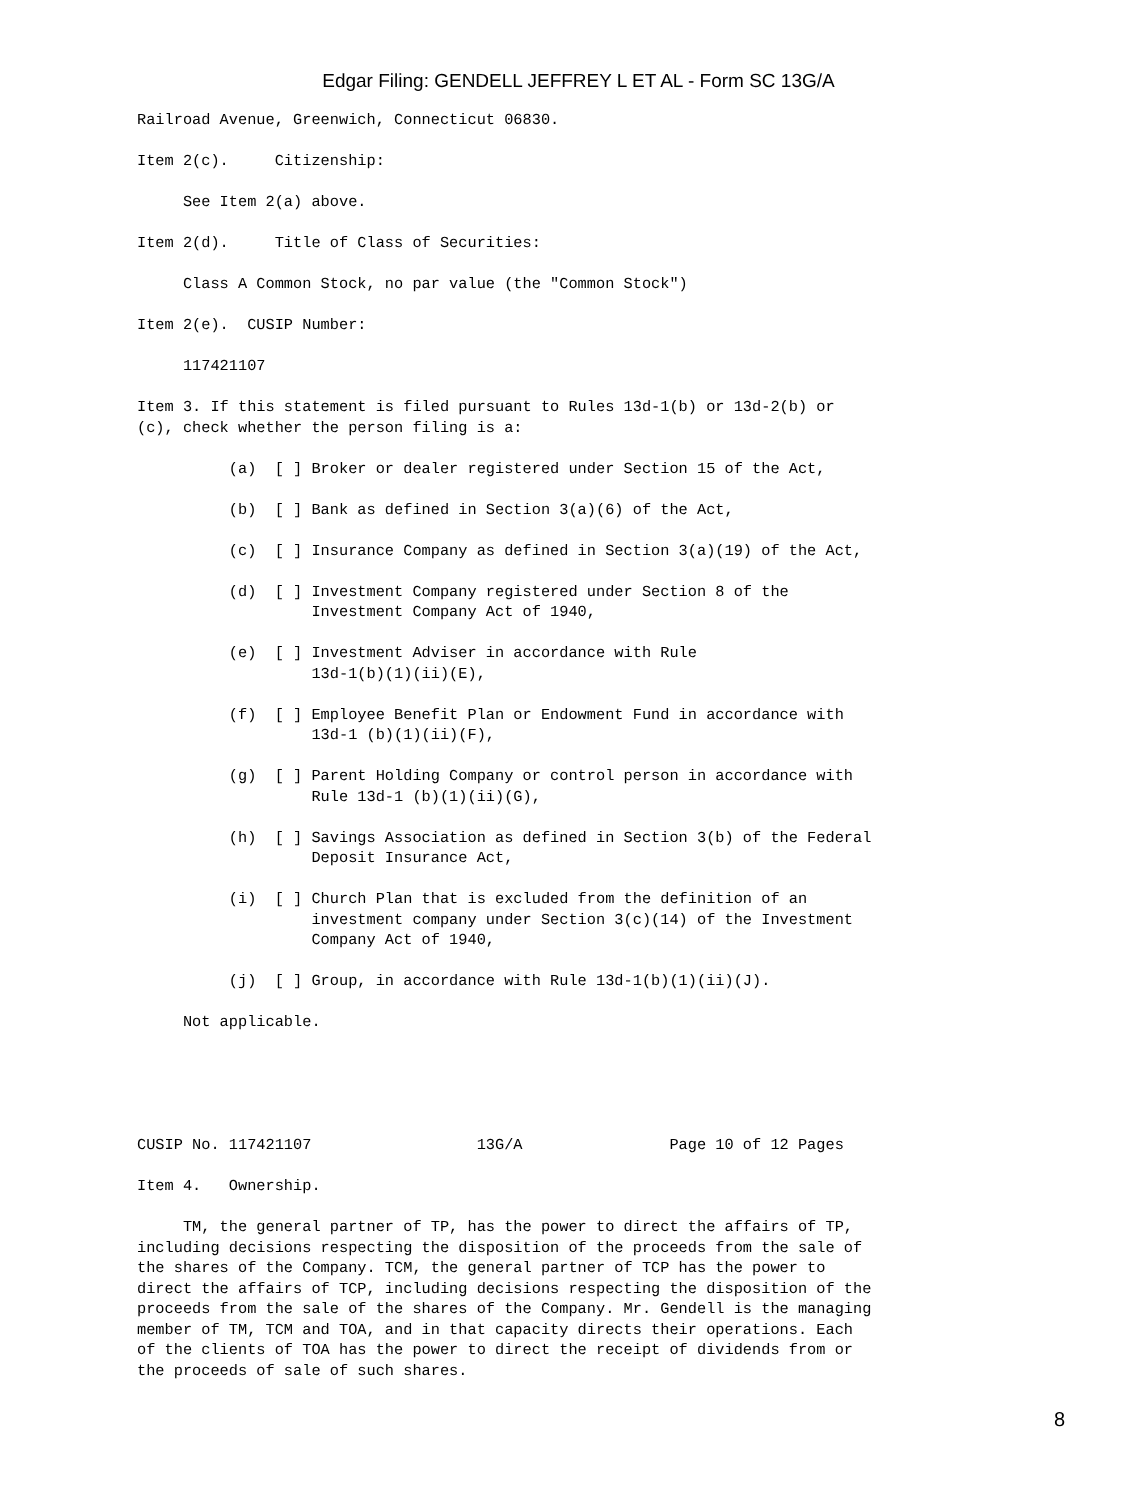Edgar Filing: GENDELL JEFFREY L ET AL - Form SC 13G/A
Railroad Avenue, Greenwich, Connecticut 06830.

Item 2(c).     Citizenship:

     See Item 2(a) above.

Item 2(d).     Title of Class of Securities:

     Class A Common Stock, no par value (the "Common Stock")

Item 2(e).  CUSIP Number:

     117421107

Item 3. If this statement is filed pursuant to Rules 13d-1(b) or 13d-2(b) or
(c), check whether the person filing is a:

          (a)  [ ] Broker or dealer registered under Section 15 of the Act,

          (b)  [ ] Bank as defined in Section 3(a)(6) of the Act,

          (c)  [ ] Insurance Company as defined in Section 3(a)(19) of the Act,

          (d)  [ ] Investment Company registered under Section 8 of the
                   Investment Company Act of 1940,

          (e)  [ ] Investment Adviser in accordance with Rule
                   13d-1(b)(1)(ii)(E),

          (f)  [ ] Employee Benefit Plan or Endowment Fund in accordance with
                   13d-1 (b)(1)(ii)(F),

          (g)  [ ] Parent Holding Company or control person in accordance with
                   Rule 13d-1 (b)(1)(ii)(G),

          (h)  [ ] Savings Association as defined in Section 3(b) of the Federal
                   Deposit Insurance Act,

          (i)  [ ] Church Plan that is excluded from the definition of an
                   investment company under Section 3(c)(14) of the Investment
                   Company Act of 1940,

          (j)  [ ] Group, in accordance with Rule 13d-1(b)(1)(ii)(J).

     Not applicable.





CUSIP No. 117421107                  13G/A                Page 10 of 12 Pages

Item 4.   Ownership.

     TM, the general partner of TP, has the power to direct the affairs of TP,
including decisions respecting the disposition of the proceeds from the sale of
the shares of the Company. TCM, the general partner of TCP has the power to
direct the affairs of TCP, including decisions respecting the disposition of the
proceeds from the sale of the shares of the Company. Mr. Gendell is the managing
member of TM, TCM and TOA, and in that capacity directs their operations. Each
of the clients of TOA has the power to direct the receipt of dividends from or
the proceeds of sale of such shares.
8